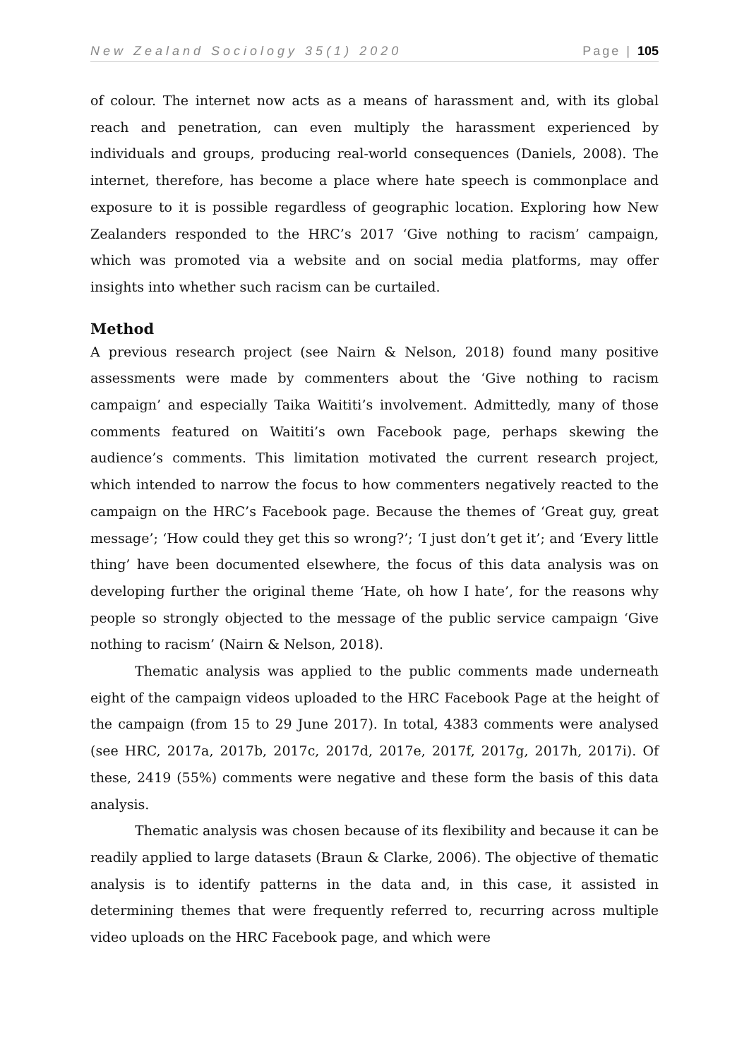New Zealand Sociology 35(1) 2020 Page | 105
of colour. The internet now acts as a means of harassment and, with its global reach and penetration, can even multiply the harassment experienced by individuals and groups, producing real-world consequences (Daniels, 2008). The internet, therefore, has become a place where hate speech is commonplace and exposure to it is possible regardless of geographic location. Exploring how New Zealanders responded to the HRC’s 2017 ‘Give nothing to racism’ campaign, which was promoted via a website and on social media platforms, may offer insights into whether such racism can be curtailed.
Method
A previous research project (see Nairn & Nelson, 2018) found many positive assessments were made by commenters about the ‘Give nothing to racism campaign’ and especially Taika Waititi’s involvement. Admittedly, many of those comments featured on Waititi’s own Facebook page, perhaps skewing the audience’s comments. This limitation motivated the current research project, which intended to narrow the focus to how commenters negatively reacted to the campaign on the HRC’s Facebook page. Because the themes of ‘Great guy, great message’; ‘How could they get this so wrong?’; ‘I just don’t get it’; and ‘Every little thing’ have been documented elsewhere, the focus of this data analysis was on developing further the original theme ‘Hate, oh how I hate’, for the reasons why people so strongly objected to the message of the public service campaign ‘Give nothing to racism’ (Nairn & Nelson, 2018).
Thematic analysis was applied to the public comments made underneath eight of the campaign videos uploaded to the HRC Facebook Page at the height of the campaign (from 15 to 29 June 2017). In total, 4383 comments were analysed (see HRC, 2017a, 2017b, 2017c, 2017d, 2017e, 2017f, 2017g, 2017h, 2017i). Of these, 2419 (55%) comments were negative and these form the basis of this data analysis.
Thematic analysis was chosen because of its flexibility and because it can be readily applied to large datasets (Braun & Clarke, 2006). The objective of thematic analysis is to identify patterns in the data and, in this case, it assisted in determining themes that were frequently referred to, recurring across multiple video uploads on the HRC Facebook page, and which were